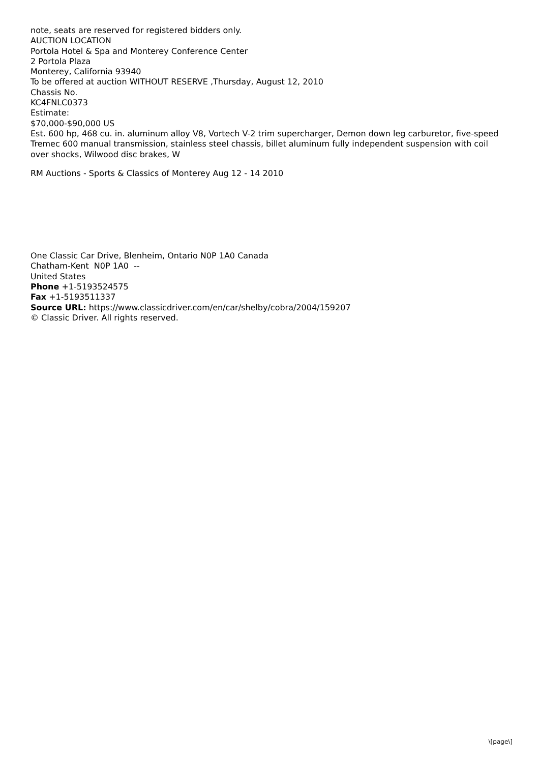note, seats are reserved for registered bidders only.
AUCTION LOCATION
Portola Hotel & Spa and Monterey Conference Center
2 Portola Plaza
Monterey, California 93940
To be offered at auction WITHOUT RESERVE ,Thursday, August 12, 2010
Chassis No.
KC4FNLC0373
Estimate:
$70,000-$90,000 US
Est. 600 hp, 468 cu. in. aluminum alloy V8, Vortech V-2 trim supercharger, Demon down leg carburetor, five-speed Tremec 600 manual transmission, stainless steel chassis, billet aluminum fully independent suspension with coil over shocks, Wilwood disc brakes, W
RM Auctions - Sports & Classics of Monterey Aug 12 - 14 2010
One Classic Car Drive, Blenheim, Ontario N0P 1A0 Canada
Chatham-Kent N0P 1A0 --
United States
Phone +1-5193524575
Fax +1-5193511337
Source URL: https://www.classicdriver.com/en/car/shelby/cobra/2004/159207
© Classic Driver. All rights reserved.
\[page\]